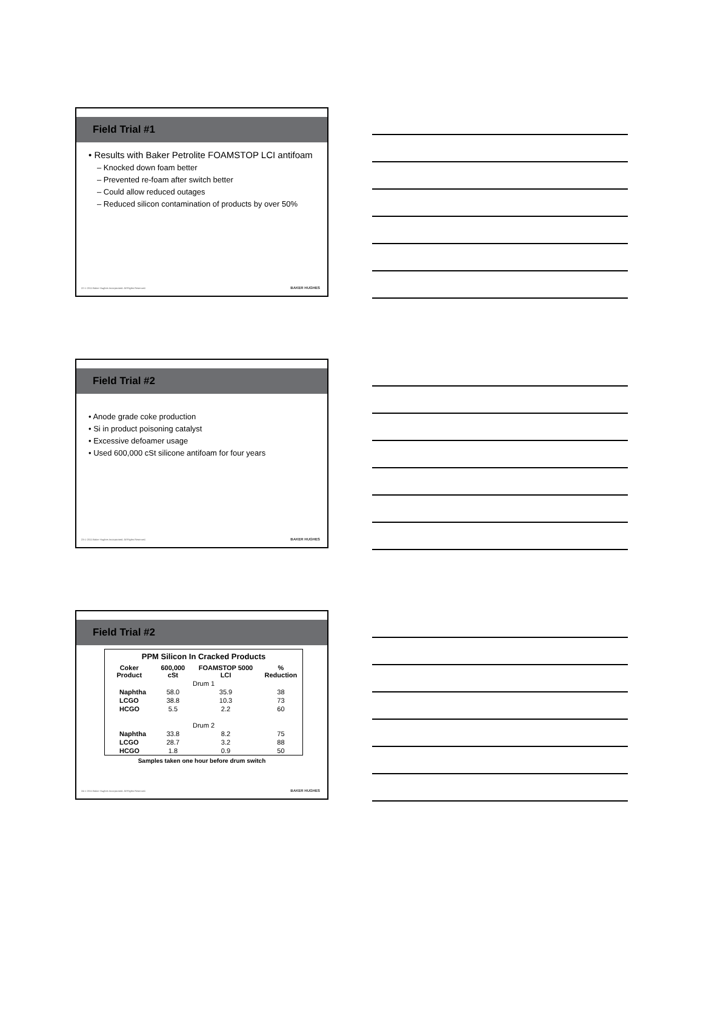Field Trial #1
• Results with Baker Petrolite FOAMSTOP LCI antifoam
– Knocked down foam better
– Prevented re-foam after switch better
– Could allow reduced outages
– Reduced silicon contamination of products by over 50%
22 © 2011 Baker Hughes Incorporated. All Rights Reserved.
BAKER HUGHES
Field Trial #2
• Anode grade coke production
• Si in product poisoning catalyst
• Excessive defoamer usage
• Used 600,000 cSt silicone antifoam for four years
23 © 2011 Baker Hughes Incorporated. All Rights Reserved.
BAKER HUGHES
Field Trial #2
| PPM Silicon In Cracked Products | | | |
| --- | --- | --- | --- |
| Coker Product | 600,000 cSt | FOAMSTOP 5000 LCI | % Reduction |
| Drum 1 | | | |
| Naphtha | 58.0 | 35.9 | 38 |
| LCGO | 38.8 | 10.3 | 73 |
| HCGO | 5.5 | 2.2 | 60 |
| Drum 2 | | | |
| Naphtha | 33.8 | 8.2 | 75 |
| LCGO | 28.7 | 3.2 | 88 |
| HCGO | 1.8 | 0.9 | 50 |
Samples taken one hour before drum switch
24 © 2011 Baker Hughes Incorporated. All Rights Reserved.
BAKER HUGHES